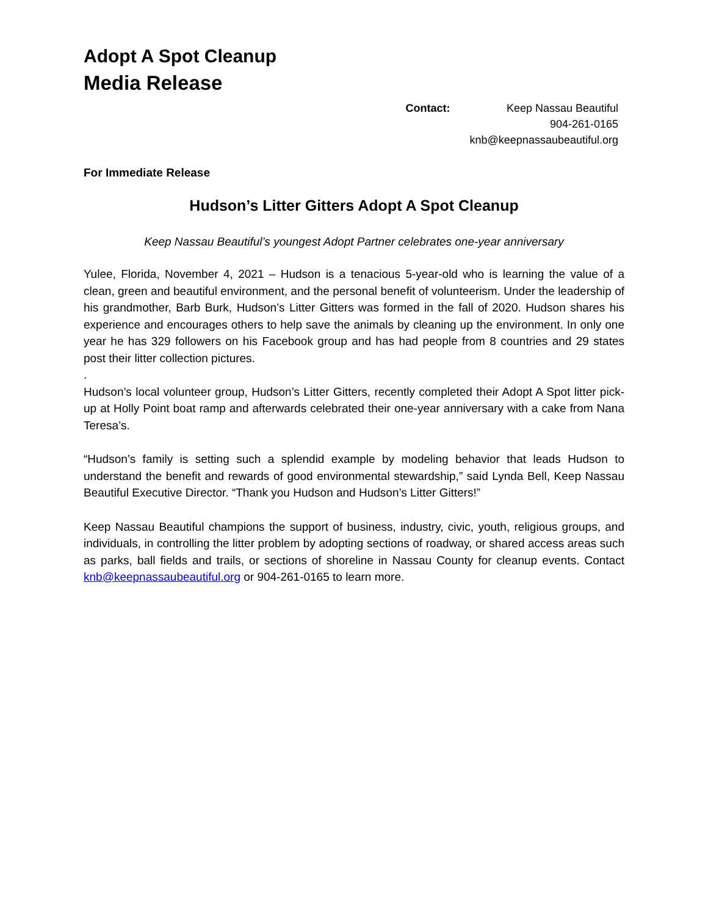Adopt A Spot Cleanup
Media Release
Contact: Keep Nassau Beautiful
904-261-0165
knb@keepnassaubeautiful.org
For Immediate Release
Hudson’s Litter Gitters Adopt A Spot Cleanup
Keep Nassau Beautiful’s youngest Adopt Partner celebrates one-year anniversary
Yulee, Florida, November 4, 2021 – Hudson is a tenacious 5-year-old who is learning the value of a clean, green and beautiful environment, and the personal benefit of volunteerism. Under the leadership of his grandmother, Barb Burk, Hudson’s Litter Gitters was formed in the fall of 2020. Hudson shares his experience and encourages others to help save the animals by cleaning up the environment. In only one year he has 329 followers on his Facebook group and has had people from 8 countries and 29 states post their litter collection pictures.
.
Hudson’s local volunteer group, Hudson’s Litter Gitters, recently completed their Adopt A Spot litter pick-up at Holly Point boat ramp and afterwards celebrated their one-year anniversary with a cake from Nana Teresa’s.
“Hudson’s family is setting such a splendid example by modeling behavior that leads Hudson to understand the benefit and rewards of good environmental stewardship,” said Lynda Bell, Keep Nassau Beautiful Executive Director. “Thank you Hudson and Hudson’s Litter Gitters!”
Keep Nassau Beautiful champions the support of business, industry, civic, youth, religious groups, and individuals, in controlling the litter problem by adopting sections of roadway, or shared access areas such as parks, ball fields and trails, or sections of shoreline in Nassau County for cleanup events. Contact knb@keepnassaubeautiful.org or 904-261-0165 to learn more.